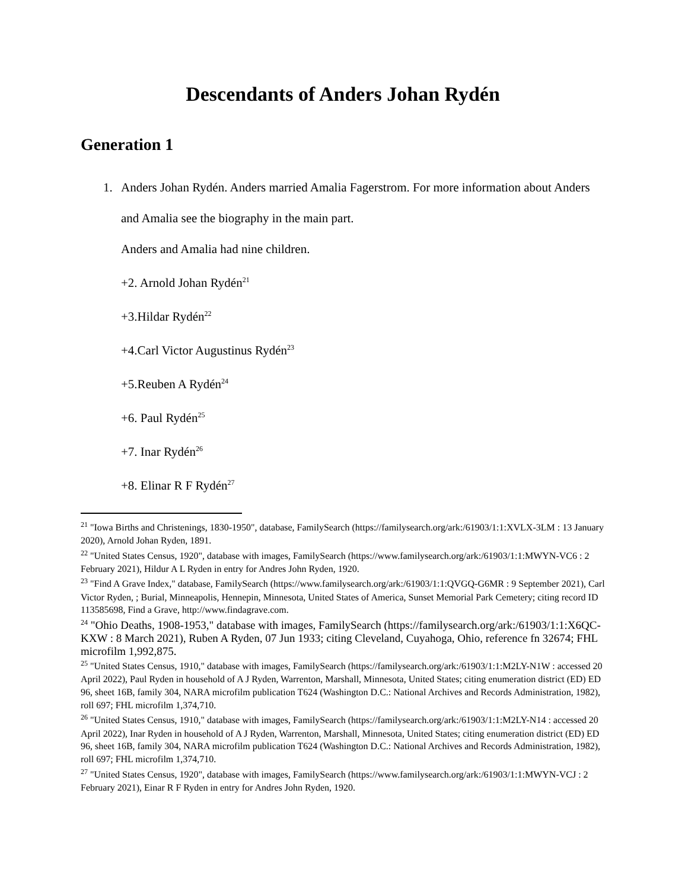Descendants of Anders Johan Rydén
Generation 1
1. Anders Johan Rydén. Anders married Amalia Fagerstrom. For more information about Anders and Amalia see the biography in the main part.
Anders and Amalia had nine children.
+2. Arnold Johan Rydén<sup>21</sup>
+3.Hildar Rydén<sup>22</sup>
+4.Carl Victor Augustinus Rydén<sup>23</sup>
+5.Reuben A Rydén<sup>24</sup>
+6. Paul Rydén<sup>25</sup>
+7. Inar Rydén<sup>26</sup>
+8. Elinar R F Rydén<sup>27</sup>
<sup>21</sup> "Iowa Births and Christenings, 1830-1950", database, FamilySearch (https://familysearch.org/ark:/61903/1:1:XVLX-3LM : 13 January 2020), Arnold Johan Ryden, 1891.
<sup>22</sup> "United States Census, 1920", database with images, FamilySearch (https://www.familysearch.org/ark:/61903/1:1:MWYN-VC6 : 2 February 2021), Hildur A L Ryden in entry for Andres John Ryden, 1920.
<sup>23</sup> "Find A Grave Index," database, FamilySearch (https://www.familysearch.org/ark:/61903/1:1:QVGQ-G6MR : 9 September 2021), Carl Victor Ryden, ; Burial, Minneapolis, Hennepin, Minnesota, United States of America, Sunset Memorial Park Cemetery; citing record ID 113585698, Find a Grave, http://www.findagrave.com.
<sup>24</sup> "Ohio Deaths, 1908-1953," database with images, FamilySearch (https://familysearch.org/ark:/61903/1:1:X6QC-KXW : 8 March 2021), Ruben A Ryden, 07 Jun 1933; citing Cleveland, Cuyahoga, Ohio, reference fn 32674; FHL microfilm 1,992,875.
<sup>25</sup> "United States Census, 1910," database with images, FamilySearch (https://familysearch.org/ark:/61903/1:1:M2LY-N1W : accessed 20 April 2022), Paul Ryden in household of A J Ryden, Warrenton, Marshall, Minnesota, United States; citing enumeration district (ED) ED 96, sheet 16B, family 304, NARA microfilm publication T624 (Washington D.C.: National Archives and Records Administration, 1982), roll 697; FHL microfilm 1,374,710.
<sup>26</sup> "United States Census, 1910," database with images, FamilySearch (https://familysearch.org/ark:/61903/1:1:M2LY-N14 : accessed 20 April 2022), Inar Ryden in household of A J Ryden, Warrenton, Marshall, Minnesota, United States; citing enumeration district (ED) ED 96, sheet 16B, family 304, NARA microfilm publication T624 (Washington D.C.: National Archives and Records Administration, 1982), roll 697; FHL microfilm 1,374,710.
<sup>27</sup> "United States Census, 1920", database with images, FamilySearch (https://www.familysearch.org/ark:/61903/1:1:MWYN-VCJ : 2 February 2021), Einar R F Ryden in entry for Andres John Ryden, 1920.